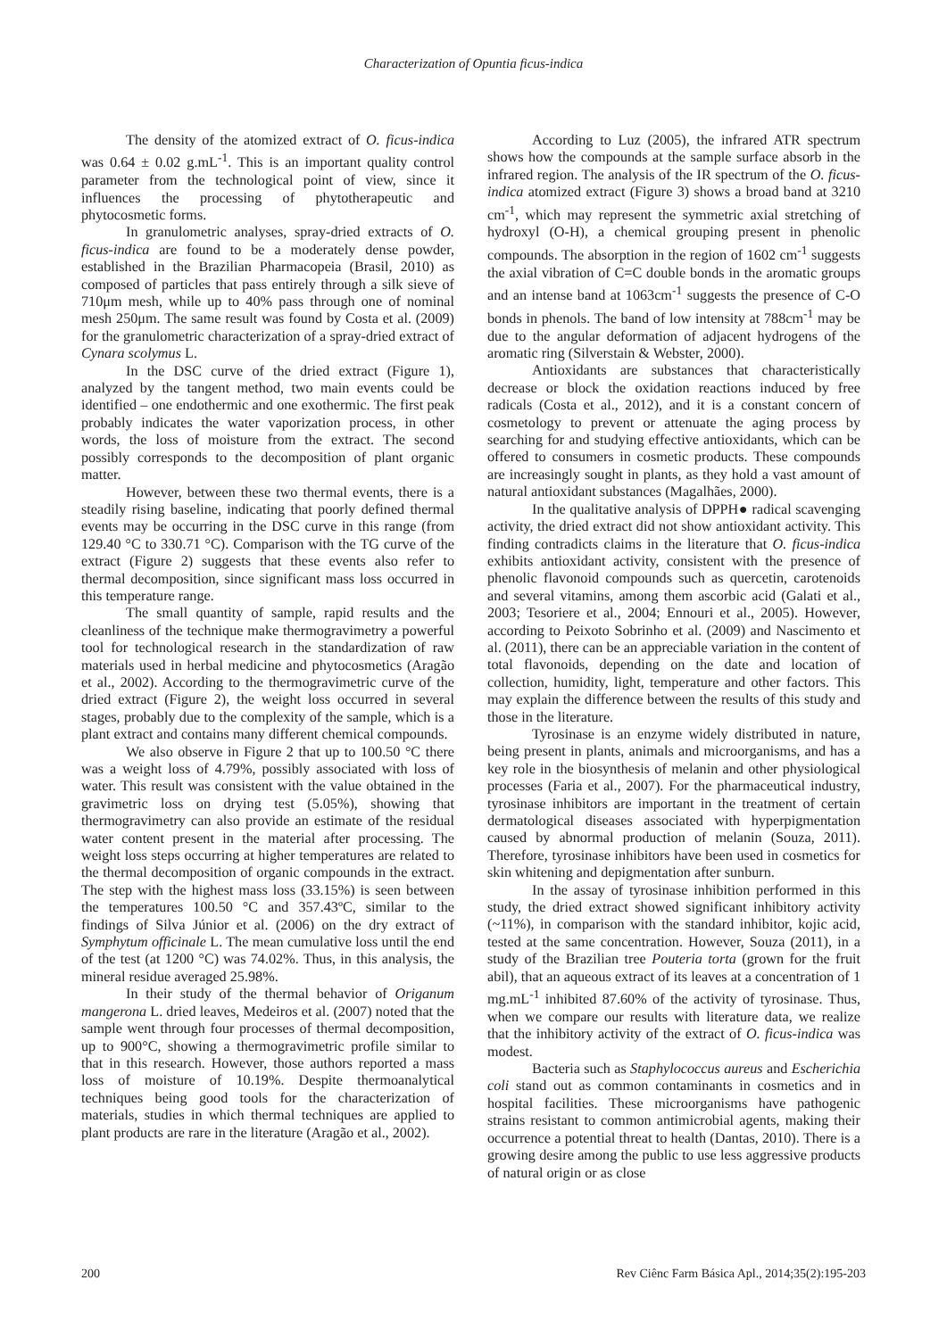Characterization of Opuntia ficus-indica
The density of the atomized extract of O. ficus-indica was 0.64 ± 0.02 g.mL<sup>-1</sup>. This is an important quality control parameter from the technological point of view, since it influences the processing of phytotherapeutic and phytocosmetic forms.
In granulometric analyses, spray-dried extracts of O. ficus-indica are found to be a moderately dense powder, established in the Brazilian Pharmacopeia (Brasil, 2010) as composed of particles that pass entirely through a silk sieve of 710μm mesh, while up to 40% pass through one of nominal mesh 250μm. The same result was found by Costa et al. (2009) for the granulometric characterization of a spray-dried extract of Cynara scolymus L.
In the DSC curve of the dried extract (Figure 1), analyzed by the tangent method, two main events could be identified – one endothermic and one exothermic. The first peak probably indicates the water vaporization process, in other words, the loss of moisture from the extract. The second possibly corresponds to the decomposition of plant organic matter.
However, between these two thermal events, there is a steadily rising baseline, indicating that poorly defined thermal events may be occurring in the DSC curve in this range (from 129.40 °C to 330.71 °C). Comparison with the TG curve of the extract (Figure 2) suggests that these events also refer to thermal decomposition, since significant mass loss occurred in this temperature range.
The small quantity of sample, rapid results and the cleanliness of the technique make thermogravimetry a powerful tool for technological research in the standardization of raw materials used in herbal medicine and phytocosmetics (Aragão et al., 2002). According to the thermogravimetric curve of the dried extract (Figure 2), the weight loss occurred in several stages, probably due to the complexity of the sample, which is a plant extract and contains many different chemical compounds.
We also observe in Figure 2 that up to 100.50 °C there was a weight loss of 4.79%, possibly associated with loss of water. This result was consistent with the value obtained in the gravimetric loss on drying test (5.05%), showing that thermogravimetry can also provide an estimate of the residual water content present in the material after processing. The weight loss steps occurring at higher temperatures are related to the thermal decomposition of organic compounds in the extract. The step with the highest mass loss (33.15%) is seen between the temperatures 100.50 °C and 357.43ºC, similar to the findings of Silva Júnior et al. (2006) on the dry extract of Symphytum officinale L. The mean cumulative loss until the end of the test (at 1200 °C) was 74.02%. Thus, in this analysis, the mineral residue averaged 25.98%.
In their study of the thermal behavior of Origanum mangerona L. dried leaves, Medeiros et al. (2007) noted that the sample went through four processes of thermal decomposition, up to 900°C, showing a thermogravimetric profile similar to that in this research. However, those authors reported a mass loss of moisture of 10.19%. Despite thermoanalytical techniques being good tools for the characterization of materials, studies in which thermal techniques are applied to plant products are rare in the literature (Aragão et al., 2002).
According to Luz (2005), the infrared ATR spectrum shows how the compounds at the sample surface absorb in the infrared region. The analysis of the IR spectrum of the O. ficus-indica atomized extract (Figure 3) shows a broad band at 3210 cm<sup>-1</sup>, which may represent the symmetric axial stretching of hydroxyl (O-H), a chemical grouping present in phenolic compounds. The absorption in the region of 1602 cm<sup>-1</sup> suggests the axial vibration of C=C double bonds in the aromatic groups and an intense band at 1063cm<sup>-1</sup> suggests the presence of C-O bonds in phenols. The band of low intensity at 788cm<sup>-1</sup> may be due to the angular deformation of adjacent hydrogens of the aromatic ring (Silverstain & Webster, 2000).
Antioxidants are substances that characteristically decrease or block the oxidation reactions induced by free radicals (Costa et al., 2012), and it is a constant concern of cosmetology to prevent or attenuate the aging process by searching for and studying effective antioxidants, which can be offered to consumers in cosmetic products. These compounds are increasingly sought in plants, as they hold a vast amount of natural antioxidant substances (Magalhães, 2000).
In the qualitative analysis of DPPH● radical scavenging activity, the dried extract did not show antioxidant activity. This finding contradicts claims in the literature that O. ficus-indica exhibits antioxidant activity, consistent with the presence of phenolic flavonoid compounds such as quercetin, carotenoids and several vitamins, among them ascorbic acid (Galati et al., 2003; Tesoriere et al., 2004; Ennouri et al., 2005). However, according to Peixoto Sobrinho et al. (2009) and Nascimento et al. (2011), there can be an appreciable variation in the content of total flavonoids, depending on the date and location of collection, humidity, light, temperature and other factors. This may explain the difference between the results of this study and those in the literature.
Tyrosinase is an enzyme widely distributed in nature, being present in plants, animals and microorganisms, and has a key role in the biosynthesis of melanin and other physiological processes (Faria et al., 2007). For the pharmaceutical industry, tyrosinase inhibitors are important in the treatment of certain dermatological diseases associated with hyperpigmentation caused by abnormal production of melanin (Souza, 2011). Therefore, tyrosinase inhibitors have been used in cosmetics for skin whitening and depigmentation after sunburn.
In the assay of tyrosinase inhibition performed in this study, the dried extract showed significant inhibitory activity (~11%), in comparison with the standard inhibitor, kojic acid, tested at the same concentration. However, Souza (2011), in a study of the Brazilian tree Pouteria torta (grown for the fruit abil), that an aqueous extract of its leaves at a concentration of 1 mg.mL<sup>-1</sup> inhibited 87.60% of the activity of tyrosinase. Thus, when we compare our results with literature data, we realize that the inhibitory activity of the extract of O. ficus-indica was modest.
Bacteria such as Staphylococcus aureus and Escherichia coli stand out as common contaminants in cosmetics and in hospital facilities. These microorganisms have pathogenic strains resistant to common antimicrobial agents, making their occurrence a potential threat to health (Dantas, 2010). There is a growing desire among the public to use less aggressive products of natural origin or as close
200 Rev Ciênc Farm Básica Apl., 2014;35(2):195-203